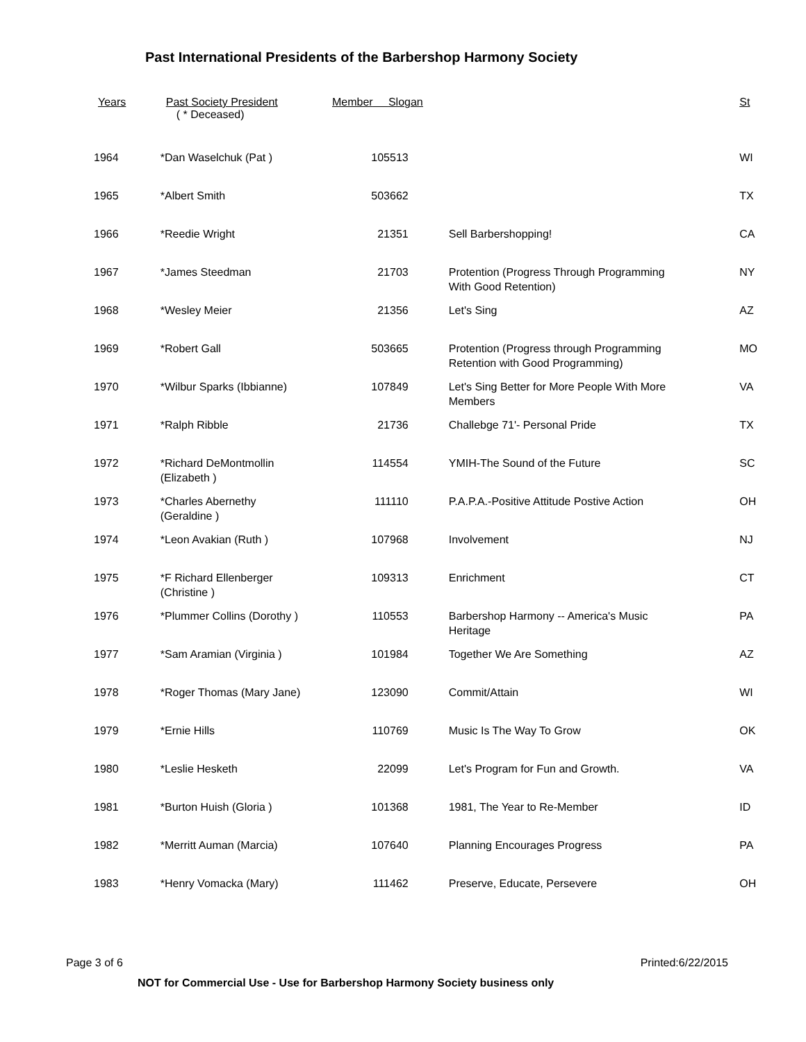Past International Presidents of the Barbershop Harmony Society
| Years | Past Society President ( * Deceased) | Member Slogan | | St |
| --- | --- | --- | --- | --- |
| 1964 | *Dan Waselchuk (Pat ) | 105513 | | WI |
| 1965 | *Albert Smith | 503662 | | TX |
| 1966 | *Reedie Wright | 21351 | Sell Barbershopping! | CA |
| 1967 | *James Steedman | 21703 | Protention (Progress Through Programming With Good Retention) | NY |
| 1968 | *Wesley Meier | 21356 | Let's Sing | AZ |
| 1969 | *Robert Gall | 503665 | Protention (Progress through Programming Retention with Good Programming) | MO |
| 1970 | *Wilbur Sparks (Ibbianne) | 107849 | Let's Sing Better for More People With More Members | VA |
| 1971 | *Ralph Ribble | 21736 | Challebge 71'- Personal Pride | TX |
| 1972 | *Richard DeMontmollin (Elizabeth ) | 114554 | YMIH-The Sound of the Future | SC |
| 1973 | *Charles Abernethy (Geraldine ) | 111110 | P.A.P.A.-Positive Attitude Postive Action | OH |
| 1974 | *Leon Avakian (Ruth ) | 107968 | Involvement | NJ |
| 1975 | *F Richard Ellenberger (Christine ) | 109313 | Enrichment | CT |
| 1976 | *Plummer Collins (Dorothy ) | 110553 | Barbershop Harmony -- America's Music Heritage | PA |
| 1977 | *Sam Aramian (Virginia ) | 101984 | Together We Are Something | AZ |
| 1978 | *Roger Thomas (Mary Jane) | 123090 | Commit/Attain | WI |
| 1979 | *Ernie Hills | 110769 | Music Is The Way To Grow | OK |
| 1980 | *Leslie Hesketh | 22099 | Let's Program for Fun and Growth. | VA |
| 1981 | *Burton Huish (Gloria ) | 101368 | 1981, The Year to Re-Member | ID |
| 1982 | *Merritt Auman (Marcia) | 107640 | Planning Encourages Progress | PA |
| 1983 | *Henry Vomacka (Mary) | 111462 | Preserve, Educate, Persevere | OH |
Page 3 of 6 Printed:6/22/2015
NOT for Commercial Use - Use for Barbershop Harmony Society business only